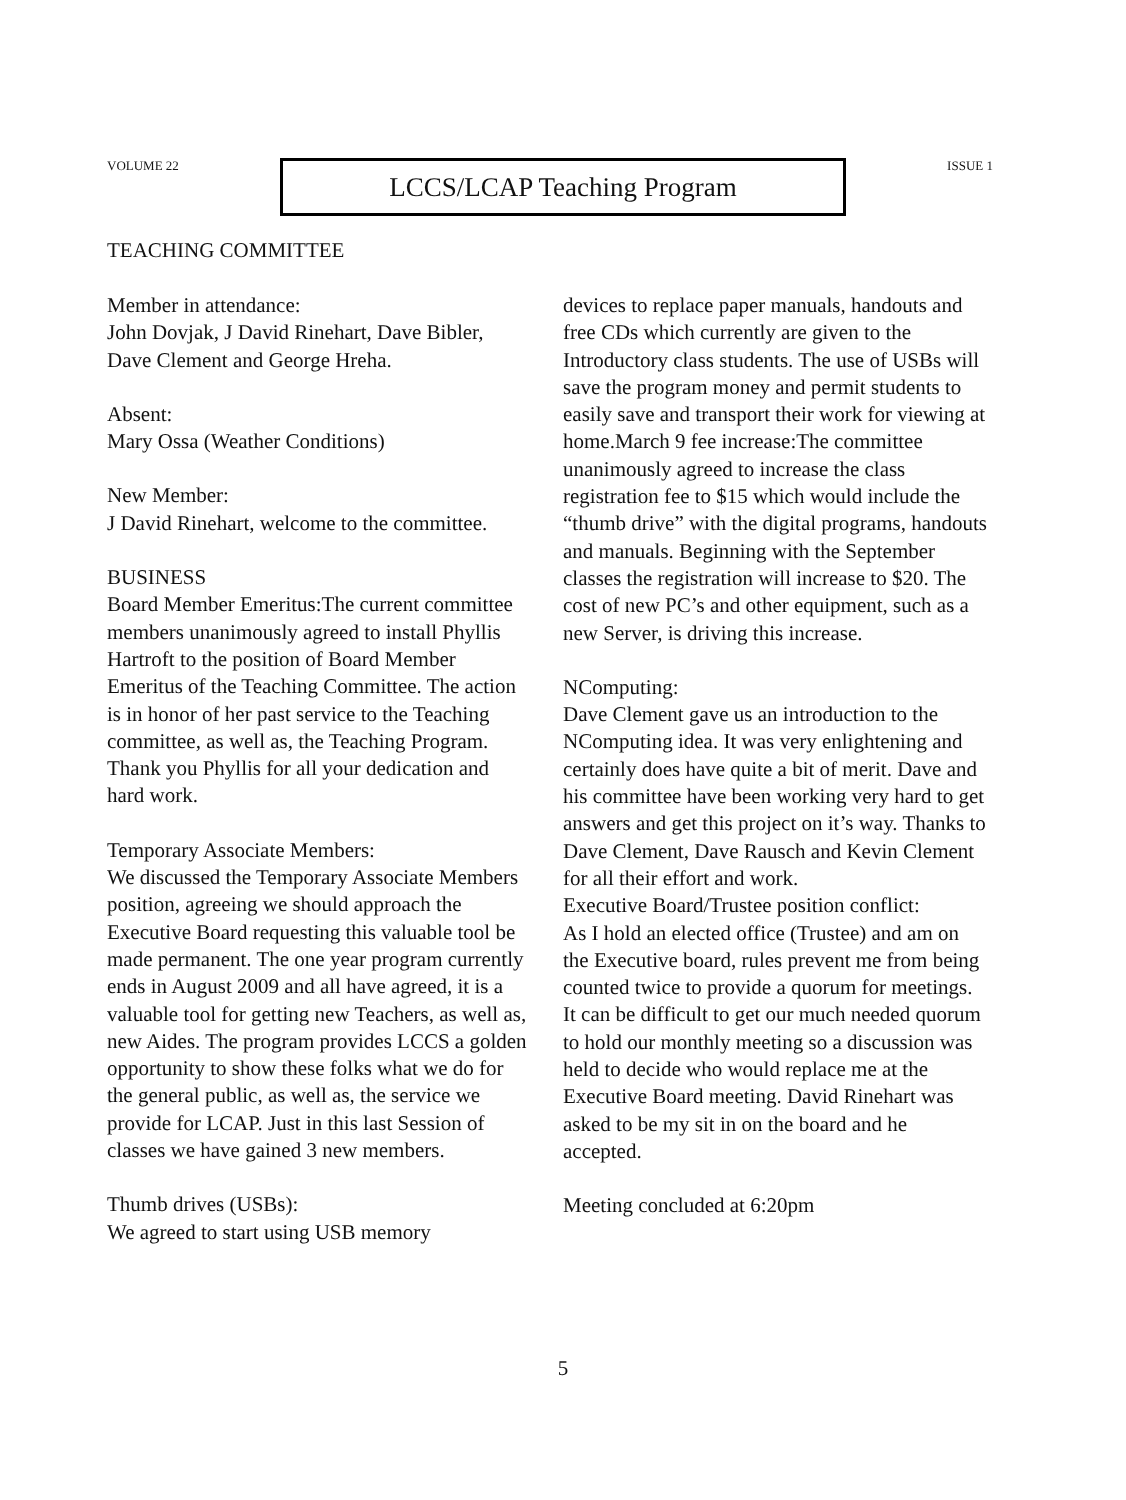VOLUME 22
LCCS/LCAP Teaching Program
ISSUE 1
TEACHING COMMITTEE
Member in attendance:
John Dovjak, J David Rinehart, Dave Bibler, Dave Clement and George Hreha.
Absent:
Mary Ossa (Weather Conditions)
New Member:
J David Rinehart, welcome to the committee.
BUSINESS
Board Member Emeritus:The current committee members unanimously agreed to install Phyllis Hartroft to the position of Board Member Emeritus of the Teaching Committee. The action is in honor of her past service to the Teaching committee, as well as, the Teaching Program. Thank you Phyllis for all your dedication and hard work.
Temporary Associate Members:
We discussed the Temporary Associate Members position, agreeing we should approach the Executive Board requesting this valuable tool be made permanent. The one year program currently ends in August 2009 and all have agreed, it is a valuable tool for getting new Teachers, as well as, new Aides. The program provides LCCS a golden opportunity to show these folks what we do for the general public, as well as, the service we provide for LCAP. Just in this last Session of classes we have gained 3 new members.
Thumb drives (USBs):
We agreed to start using USB memory
devices to replace paper manuals, handouts and free CDs which currently are given to the Introductory class students. The use of USBs will save the program money and permit students to easily save and transport their work for viewing at home.March 9 fee increase:The committee unanimously agreed to increase the class registration fee to $15 which would include the “thumb drive” with the digital programs, handouts and manuals. Beginning with the September classes the registration will increase to $20. The cost of new PC’s and other equipment, such as a new Server, is driving this increase.
NComputing:
Dave Clement gave us an introduction to the NComputing idea. It was very enlightening and certainly does have quite a bit of merit. Dave and his committee have been working very hard to get answers and get this project on it’s way. Thanks to Dave Clement, Dave Rausch and Kevin Clement for all their effort and work.
Executive Board/Trustee position conflict:
As I hold an elected office (Trustee) and am on the Executive board, rules prevent me from being counted twice to provide a quorum for meetings. It can be difficult to get our much needed quorum to hold our monthly meeting so a discussion was held to decide who would replace me at the Executive Board meeting. David Rinehart was asked to be my sit in on the board and he accepted.
Meeting concluded at 6:20pm
5